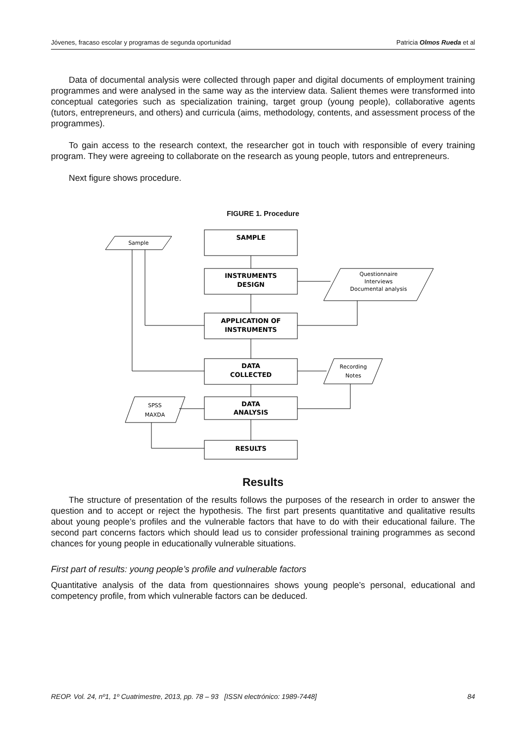Jóvenes, fracaso escolar y programas de segunda oportunidad Patricia Olmos Rueda et al
Data of documental analysis were collected through paper and digital documents of employment training programmes and were analysed in the same way as the interview data. Salient themes were transformed into conceptual categories such as specialization training, target group (young people), collaborative agents (tutors, entrepreneurs, and others) and curricula (aims, methodology, contents, and assessment process of the programmes).
To gain access to the research context, the researcher got in touch with responsible of every training program. They were agreeing to collaborate on the research as young people, tutors and entrepreneurs.
Next figure shows procedure.
FIGURE 1. Procedure
SAMPLE
INSTRUMENTS
DESIGN
APPLICATION OF
INSTRUMENTS
DATA
COLLECTED
DATA
ANALYSIS
RESULTS
Sample
Questionnaire
Interviews
Documental analysis
Recording
Notes
SPSS
MAXDA
Results
The structure of presentation of the results follows the purposes of the research in order to answer the question and to accept or reject the hypothesis. The first part presents quantitative and qualitative results about young people’s profiles and the vulnerable factors that have to do with their educational failure. The second part concerns factors which should lead us to consider professional training programmes as second chances for young people in educationally vulnerable situations.
First part of results: young people’s profile and vulnerable factors
Quantitative analysis of the data from questionnaires shows young people’s personal, educational and competency profile, from which vulnerable factors can be deduced.
REOP. Vol. 24, nº1, 1º Cuatrimestre, 2013, pp. 78 – 93 [ISSN electrónico: 1989-7448] 84